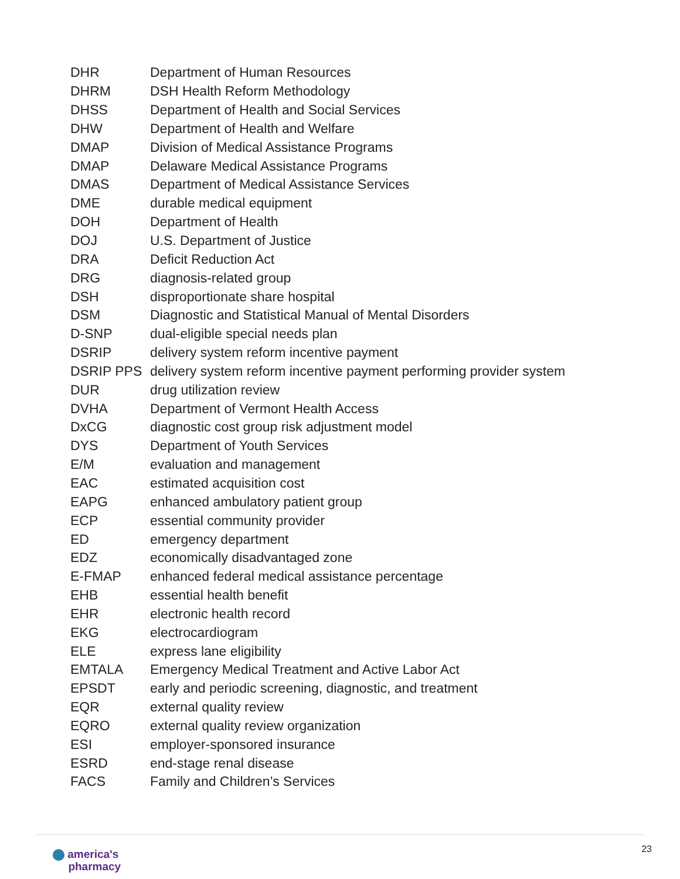| DHR | Department of Human Resources |
| DHRM | DSH Health Reform Methodology |
| DHSS | Department of Health and Social Services |
| DHW | Department of Health and Welfare |
| DMAP | Division of Medical Assistance Programs |
| DMAP | Delaware Medical Assistance Programs |
| DMAS | Department of Medical Assistance Services |
| DME | durable medical equipment |
| DOH | Department of Health |
| DOJ | U.S. Department of Justice |
| DRA | Deficit Reduction Act |
| DRG | diagnosis-related group |
| DSH | disproportionate share hospital |
| DSM | Diagnostic and Statistical Manual of Mental Disorders |
| D-SNP | dual-eligible special needs plan |
| DSRIP | delivery system reform incentive payment |
| DSRIP PPS | delivery system reform incentive payment performing provider system |
| DUR | drug utilization review |
| DVHA | Department of Vermont Health Access |
| DxCG | diagnostic cost group risk adjustment model |
| DYS | Department of Youth Services |
| E/M | evaluation and management |
| EAC | estimated acquisition cost |
| EAPG | enhanced ambulatory patient group |
| ECP | essential community provider |
| ED | emergency department |
| EDZ | economically disadvantaged zone |
| E-FMAP | enhanced federal medical assistance percentage |
| EHB | essential health benefit |
| EHR | electronic health record |
| EKG | electrocardiogram |
| ELE | express lane eligibility |
| EMTALA | Emergency Medical Treatment and Active Labor Act |
| EPSDT | early and periodic screening, diagnostic, and treatment |
| EQR | external quality review |
| EQRO | external quality review organization |
| ESI | employer-sponsored insurance |
| ESRD | end-stage renal disease |
| FACS | Family and Children’s Services |
america's
pharmacy
23